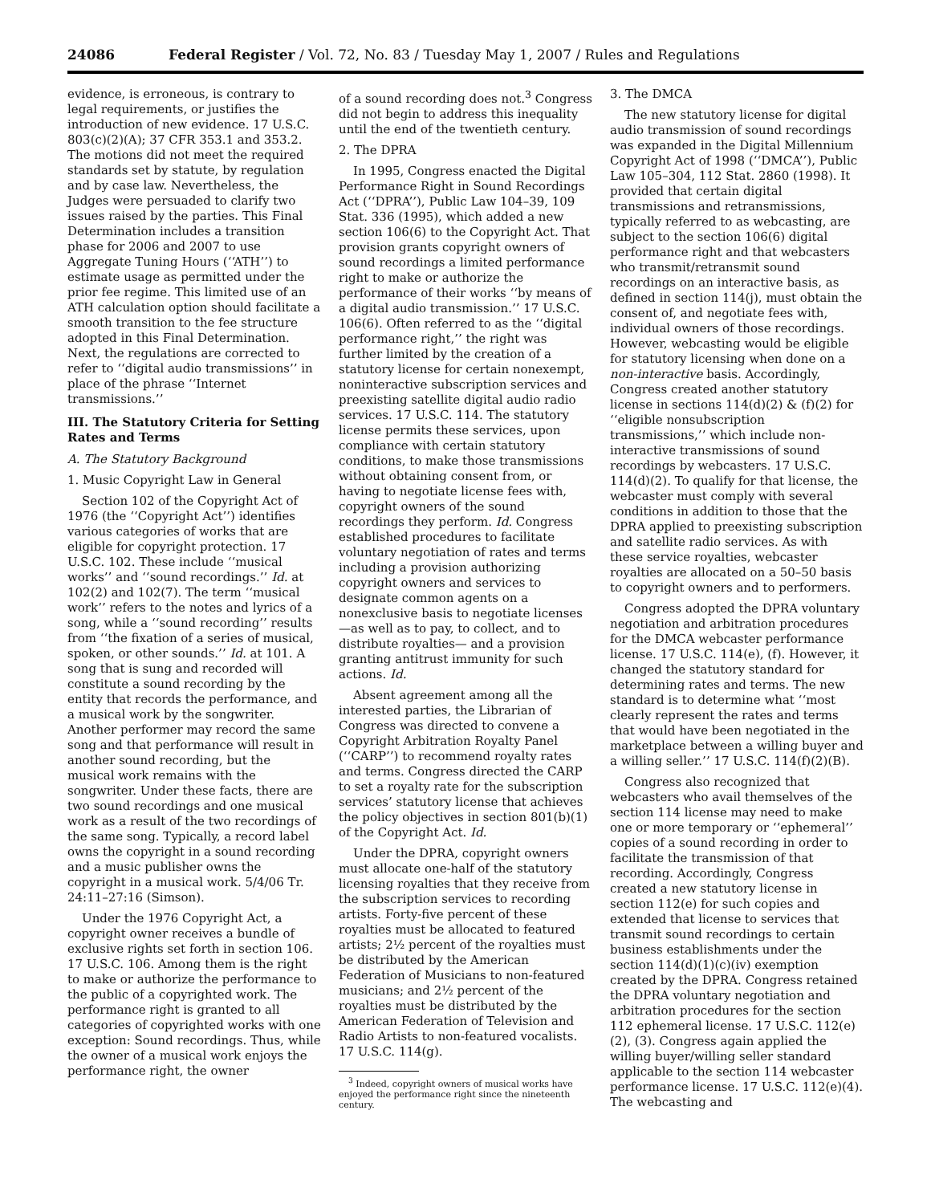24086 Federal Register / Vol. 72, No. 83 / Tuesday May 1, 2007 / Rules and Regulations
evidence, is erroneous, is contrary to legal requirements, or justifies the introduction of new evidence. 17 U.S.C. 803(c)(2)(A); 37 CFR 353.1 and 353.2. The motions did not meet the required standards set by statute, by regulation and by case law. Nevertheless, the Judges were persuaded to clarify two issues raised by the parties. This Final Determination includes a transition phase for 2006 and 2007 to use Aggregate Tuning Hours (‘‘ATH’’) to estimate usage as permitted under the prior fee regime. This limited use of an ATH calculation option should facilitate a smooth transition to the fee structure adopted in this Final Determination. Next, the regulations are corrected to refer to ‘‘digital audio transmissions’’ in place of the phrase ‘‘Internet transmissions.’’
III. The Statutory Criteria for Setting Rates and Terms
A. The Statutory Background
1. Music Copyright Law in General
Section 102 of the Copyright Act of 1976 (the ‘‘Copyright Act’’) identifies various categories of works that are eligible for copyright protection. 17 U.S.C. 102. These include ‘‘musical works’’ and ‘‘sound recordings.’’ Id. at 102(2) and 102(7). The term ‘‘musical work’’ refers to the notes and lyrics of a song, while a ‘‘sound recording’’ results from ‘‘the fixation of a series of musical, spoken, or other sounds.’’ Id. at 101. A song that is sung and recorded will constitute a sound recording by the entity that records the performance, and a musical work by the songwriter. Another performer may record the same song and that performance will result in another sound recording, but the musical work remains with the songwriter. Under these facts, there are two sound recordings and one musical work as a result of the two recordings of the same song. Typically, a record label owns the copyright in a sound recording and a music publisher owns the copyright in a musical work. 5/4/06 Tr. 24:11–27:16 (Simson).
Under the 1976 Copyright Act, a copyright owner receives a bundle of exclusive rights set forth in section 106. 17 U.S.C. 106. Among them is the right to make or authorize the performance to the public of a copyrighted work. The performance right is granted to all categories of copyrighted works with one exception: Sound recordings. Thus, while the owner of a musical work enjoys the performance right, the owner
of a sound recording does not.<sup>3</sup> Congress did not begin to address this inequality until the end of the twentieth century.
2. The DPRA
In 1995, Congress enacted the Digital Performance Right in Sound Recordings Act (‘‘DPRA’’), Public Law 104–39, 109 Stat. 336 (1995), which added a new section 106(6) to the Copyright Act. That provision grants copyright owners of sound recordings a limited performance right to make or authorize the performance of their works ‘‘by means of a digital audio transmission.’’ 17 U.S.C. 106(6). Often referred to as the ‘‘digital performance right,’’ the right was further limited by the creation of a statutory license for certain nonexempt, noninteractive subscription services and preexisting satellite digital audio radio services. 17 U.S.C. 114. The statutory license permits these services, upon compliance with certain statutory conditions, to make those transmissions without obtaining consent from, or having to negotiate license fees with, copyright owners of the sound recordings they perform. Id. Congress established procedures to facilitate voluntary negotiation of rates and terms including a provision authorizing copyright owners and services to designate common agents on a nonexclusive basis to negotiate licenses—as well as to pay, to collect, and to distribute royalties— and a provision granting antitrust immunity for such actions. Id.
Absent agreement among all the interested parties, the Librarian of Congress was directed to convene a Copyright Arbitration Royalty Panel (‘‘CARP’’) to recommend royalty rates and terms. Congress directed the CARP to set a royalty rate for the subscription services’ statutory license that achieves the policy objectives in section 801(b)(1) of the Copyright Act. Id.
Under the DPRA, copyright owners must allocate one-half of the statutory licensing royalties that they receive from the subscription services to recording artists. Forty-five percent of these royalties must be allocated to featured artists; 2½ percent of the royalties must be distributed by the American Federation of Musicians to non-featured musicians; and 2½ percent of the royalties must be distributed by the American Federation of Television and Radio Artists to non-featured vocalists. 17 U.S.C. 114(g).
<sup>3</sup> Indeed, copyright owners of musical works have enjoyed the performance right since the nineteenth century.
3. The DMCA
The new statutory license for digital audio transmission of sound recordings was expanded in the Digital Millennium Copyright Act of 1998 (‘‘DMCA’’), Public Law 105–304, 112 Stat. 2860 (1998). It provided that certain digital transmissions and retransmissions, typically referred to as webcasting, are subject to the section 106(6) digital performance right and that webcasters who transmit/retransmit sound recordings on an interactive basis, as defined in section 114(j), must obtain the consent of, and negotiate fees with, individual owners of those recordings. However, webcasting would be eligible for statutory licensing when done on a non-interactive basis. Accordingly, Congress created another statutory license in sections 114(d)(2) & (f)(2) for ‘‘eligible nonsubscription transmissions,’’ which include non-interactive transmissions of sound recordings by webcasters. 17 U.S.C. 114(d)(2). To qualify for that license, the webcaster must comply with several conditions in addition to those that the DPRA applied to preexisting subscription and satellite radio services. As with these service royalties, webcaster royalties are allocated on a 50–50 basis to copyright owners and to performers.
Congress adopted the DPRA voluntary negotiation and arbitration procedures for the DMCA webcaster performance license. 17 U.S.C. 114(e), (f). However, it changed the statutory standard for determining rates and terms. The new standard is to determine what ‘‘most clearly represent the rates and terms that would have been negotiated in the marketplace between a willing buyer and a willing seller.’’ 17 U.S.C. 114(f)(2)(B).
Congress also recognized that webcasters who avail themselves of the section 114 license may need to make one or more temporary or ‘‘ephemeral’’ copies of a sound recording in order to facilitate the transmission of that recording. Accordingly, Congress created a new statutory license in section 112(e) for such copies and extended that license to services that transmit sound recordings to certain business establishments under the section 114(d)(1)(c)(iv) exemption created by the DPRA. Congress retained the DPRA voluntary negotiation and arbitration procedures for the section 112 ephemeral license. 17 U.S.C. 112(e)(2), (3). Congress again applied the willing buyer/willing seller standard applicable to the section 114 webcaster performance license. 17 U.S.C. 112(e)(4). The webcasting and